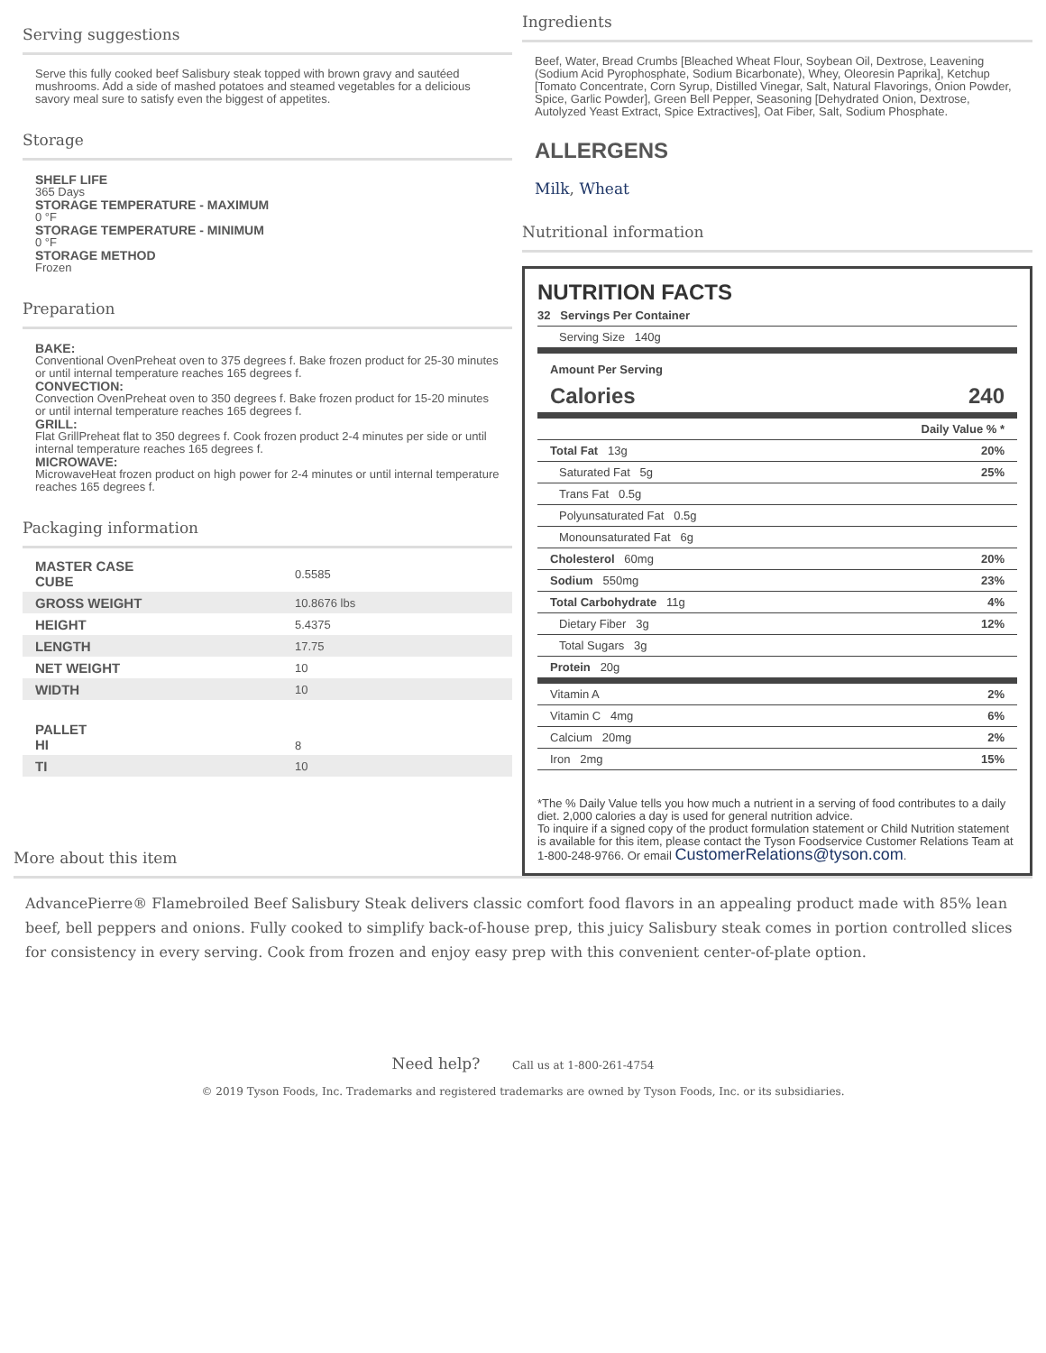Serving suggestions
Serve this fully cooked beef Salisbury steak topped with brown gravy and sautéed mushrooms. Add a side of mashed potatoes and steamed vegetables for a delicious savory meal sure to satisfy even the biggest of appetites.
Storage
SHELF LIFE
365 Days
STORAGE TEMPERATURE - MAXIMUM
0 °F
STORAGE TEMPERATURE - MINIMUM
0 °F
STORAGE METHOD
Frozen
Preparation
BAKE:
Conventional OvenPreheat oven to 375 degrees f. Bake frozen product for 25-30 minutes or until internal temperature reaches 165 degrees f.
CONVECTION:
Convection OvenPreheat oven to 350 degrees f. Bake frozen product for 15-20 minutes or until internal temperature reaches 165 degrees f.
GRILL:
Flat GrillPreheat flat to 350 degrees f. Cook frozen product 2-4 minutes per side or until internal temperature reaches 165 degrees f.
MICROWAVE:
MicrowaveHeat frozen product on high power for 2-4 minutes or until internal temperature reaches 165 degrees f.
Packaging information
| MASTER CASE CUBE | 0.5585 |
| GROSS WEIGHT | 10.8676 lbs |
| HEIGHT | 5.4375 |
| LENGTH | 17.75 |
| NET WEIGHT | 10 |
| WIDTH | 10 |
| PALLET HI | 8 |
| TI | 10 |
Ingredients
Beef, Water, Bread Crumbs [Bleached Wheat Flour, Soybean Oil, Dextrose, Leavening (Sodium Acid Pyrophosphate, Sodium Bicarbonate), Whey, Oleoresin Paprika], Ketchup [Tomato Concentrate, Corn Syrup, Distilled Vinegar, Salt, Natural Flavorings, Onion Powder, Spice, Garlic Powder], Green Bell Pepper, Seasoning [Dehydrated Onion, Dextrose, Autolyzed Yeast Extract, Spice Extractives], Oat Fiber, Salt, Sodium Phosphate.
ALLERGENS
Milk, Wheat
Nutritional information
NUTRITION FACTS
| 32 Servings Per Container | |
| Serving Size 140g | |
| Amount Per Serving | |
| Calories | 240 |
| | Daily Value % * |
| Total Fat 13g | 20% |
| Saturated Fat 5g | 25% |
| Trans Fat 0.5g | |
| Polyunsaturated Fat 0.5g | |
| Monounsaturated Fat 6g | |
| Cholesterol 60mg | 20% |
| Sodium 550mg | 23% |
| Total Carbohydrate 11g | 4% |
| Dietary Fiber 3g | 12% |
| Total Sugars 3g | |
| Protein 20g | |
| Vitamin A | 2% |
| Vitamin C 4mg | 6% |
| Calcium 20mg | 2% |
| Iron 2mg | 15% |
*The % Daily Value tells you how much a nutrient in a serving of food contributes to a daily diet. 2,000 calories a day is used for general nutrition advice.
To inquire if a signed copy of the product formulation statement or Child Nutrition statement is available for this item, please contact the Tyson Foodservice Customer Relations Team at 1-800-248-9766. Or email CustomerRelations@tyson.com.
More about this item
AdvancePierre® Flamebroiled Beef Salisbury Steak delivers classic comfort food flavors in an appealing product made with 85% lean beef, bell peppers and onions. Fully cooked to simplify back-of-house prep, this juicy Salisbury steak comes in portion controlled slices for consistency in every serving. Cook from frozen and enjoy easy prep with this convenient center-of-plate option.
Need help? Call us at 1-800-261-4754
© 2019 Tyson Foods, Inc. Trademarks and registered trademarks are owned by Tyson Foods, Inc. or its subsidiaries.